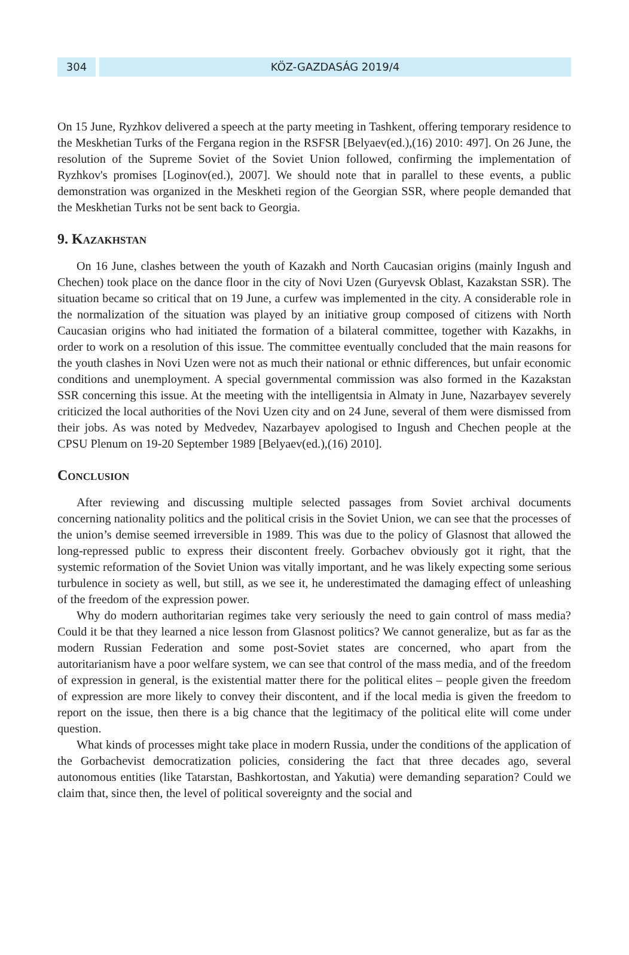304 KÖZ-GAZDASÁG 2019/4
On 15 June, Ryzhkov delivered a speech at the party meeting in Tashkent, offering temporary residence to the Meskhetian Turks of the Fergana region in the RSFSR [Belyaev(ed.),(16) 2010: 497]. On 26 June, the resolution of the Supreme Soviet of the Soviet Union followed, confirming the implementation of Ryzhkov's promises [Loginov(ed.), 2007]. We should note that in parallel to these events, a public demonstration was organized in the Meskheti region of the Georgian SSR, where people demanded that the Meskhetian Turks not be sent back to Georgia.
9. Kazakhstan
On 16 June, clashes between the youth of Kazakh and North Caucasian origins (mainly Ingush and Chechen) took place on the dance floor in the city of Novi Uzen (Guryevsk Oblast, Kazakstan SSR). The situation became so critical that on 19 June, a curfew was implemented in the city. A considerable role in the normalization of the situation was played by an initiative group composed of citizens with North Caucasian origins who had initiated the formation of a bilateral committee, together with Kazakhs, in order to work on a resolution of this issue. The committee eventually concluded that the main reasons for the youth clashes in Novi Uzen were not as much their national or ethnic differences, but unfair economic conditions and unemployment. A special governmental commission was also formed in the Kazakstan SSR concerning this issue. At the meeting with the intelligentsia in Almaty in June, Nazarbayev severely criticized the local authorities of the Novi Uzen city and on 24 June, several of them were dismissed from their jobs. As was noted by Medvedev, Nazarbayev apologised to Ingush and Chechen people at the CPSU Plenum on 19-20 September 1989 [Belyaev(ed.),(16) 2010].
Conclusion
After reviewing and discussing multiple selected passages from Soviet archival documents concerning nationality politics and the political crisis in the Soviet Union, we can see that the processes of the union’s demise seemed irreversible in 1989. This was due to the policy of Glasnost that allowed the long-repressed public to express their discontent freely. Gorbachev obviously got it right, that the systemic reformation of the Soviet Union was vitally important, and he was likely expecting some serious turbulence in society as well, but still, as we see it, he underestimated the damaging effect of unleashing of the freedom of the expression power.
Why do modern authoritarian regimes take very seriously the need to gain control of mass media? Could it be that they learned a nice lesson from Glasnost politics? We cannot generalize, but as far as the modern Russian Federation and some post-Soviet states are concerned, who apart from the autoritarianism have a poor welfare system, we can see that control of the mass media, and of the freedom of expression in general, is the existential matter there for the political elites – people given the freedom of expression are more likely to convey their discontent, and if the local media is given the freedom to report on the issue, then there is a big chance that the legitimacy of the political elite will come under question.
What kinds of processes might take place in modern Russia, under the conditions of the application of the Gorbachevist democratization policies, considering the fact that three decades ago, several autonomous entities (like Tatarstan, Bashkortostan, and Yakutia) were demanding separation? Could we claim that, since then, the level of political sovereignty and the social and